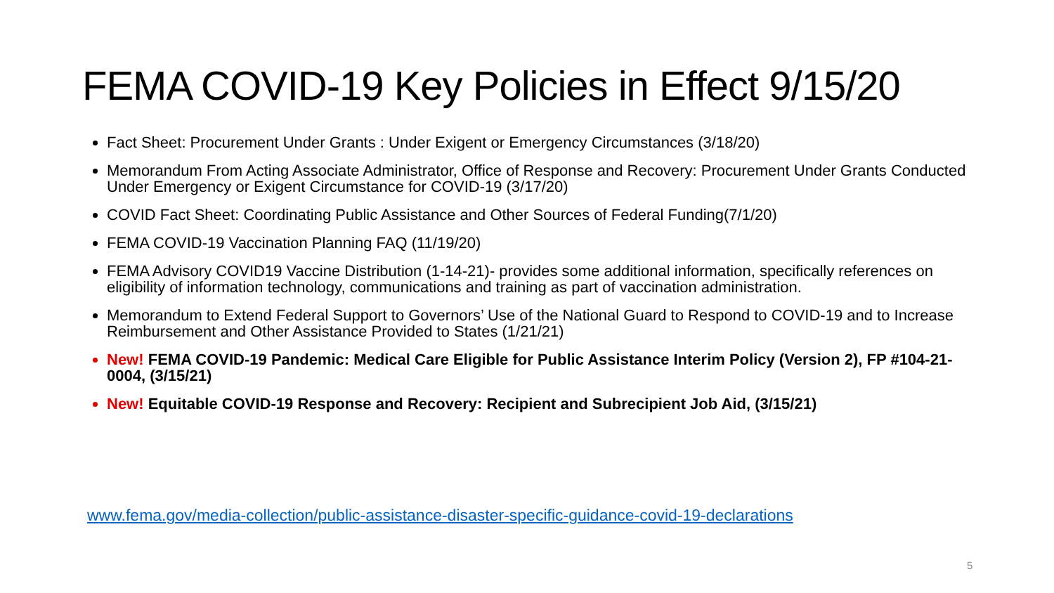FEMA COVID-19 Key Policies in Effect 9/15/20
Fact Sheet: Procurement Under Grants : Under Exigent or Emergency Circumstances (3/18/20)
Memorandum From Acting Associate Administrator, Office of Response and Recovery: Procurement Under Grants Conducted Under Emergency or Exigent Circumstance for COVID-19 (3/17/20)
COVID Fact Sheet: Coordinating Public Assistance and Other Sources of Federal Funding(7/1/20)
FEMA COVID-19 Vaccination Planning FAQ (11/19/20)
FEMA Advisory COVID19 Vaccine Distribution (1-14-21)- provides some additional information, specifically references on eligibility of information technology, communications and training as part of vaccination administration.
Memorandum to Extend Federal Support to Governors’ Use of the National Guard to Respond to COVID-19 and to Increase Reimbursement and Other Assistance Provided to States (1/21/21)
New! FEMA COVID-19 Pandemic: Medical Care Eligible for Public Assistance Interim Policy (Version 2), FP #104-21-0004, (3/15/21)
New! Equitable COVID-19 Response and Recovery: Recipient and Subrecipient Job Aid, (3/15/21)
www.fema.gov/media-collection/public-assistance-disaster-specific-guidance-covid-19-declarations
5